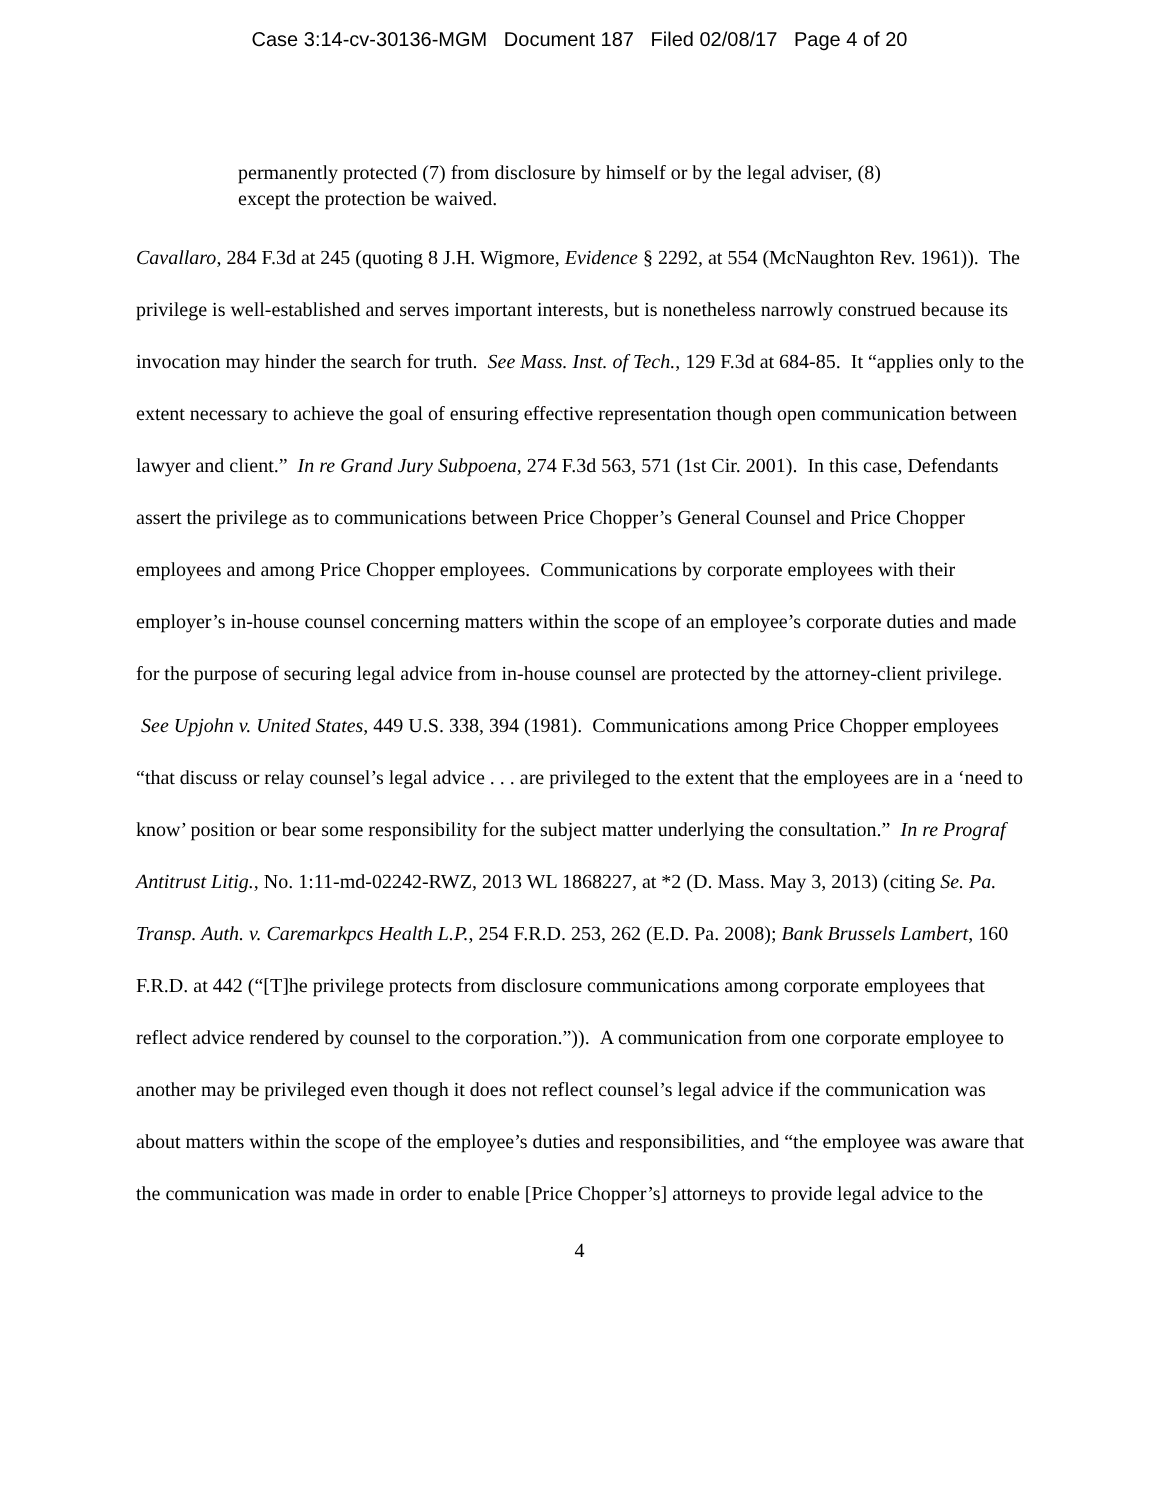Case 3:14-cv-30136-MGM Document 187 Filed 02/08/17 Page 4 of 20
permanently protected (7) from disclosure by himself or by the legal adviser, (8) except the protection be waived.
Cavallaro, 284 F.3d at 245 (quoting 8 J.H. Wigmore, Evidence § 2292, at 554 (McNaughton Rev. 1961)). The privilege is well-established and serves important interests, but is nonetheless narrowly construed because its invocation may hinder the search for truth. See Mass. Inst. of Tech., 129 F.3d at 684-85. It “applies only to the extent necessary to achieve the goal of ensuring effective representation though open communication between lawyer and client.” In re Grand Jury Subpoena, 274 F.3d 563, 571 (1st Cir. 2001). In this case, Defendants assert the privilege as to communications between Price Chopper’s General Counsel and Price Chopper employees and among Price Chopper employees. Communications by corporate employees with their employer’s in-house counsel concerning matters within the scope of an employee’s corporate duties and made for the purpose of securing legal advice from in-house counsel are protected by the attorney-client privilege. See Upjohn v. United States, 449 U.S. 338, 394 (1981). Communications among Price Chopper employees “that discuss or relay counsel’s legal advice . . . are privileged to the extent that the employees are in a ‘need to know’ position or bear some responsibility for the subject matter underlying the consultation.” In re Prograf Antitrust Litig., No. 1:11-md-02242-RWZ, 2013 WL 1868227, at *2 (D. Mass. May 3, 2013) (citing Se. Pa. Transp. Auth. v. Caremarkpcs Health L.P., 254 F.R.D. 253, 262 (E.D. Pa. 2008); Bank Brussels Lambert, 160 F.R.D. at 442 (“[T]he privilege protects from disclosure communications among corporate employees that reflect advice rendered by counsel to the corporation.”)). A communication from one corporate employee to another may be privileged even though it does not reflect counsel’s legal advice if the communication was about matters within the scope of the employee’s duties and responsibilities, and “the employee was aware that the communication was made in order to enable [Price Chopper’s] attorneys to provide legal advice to the
4